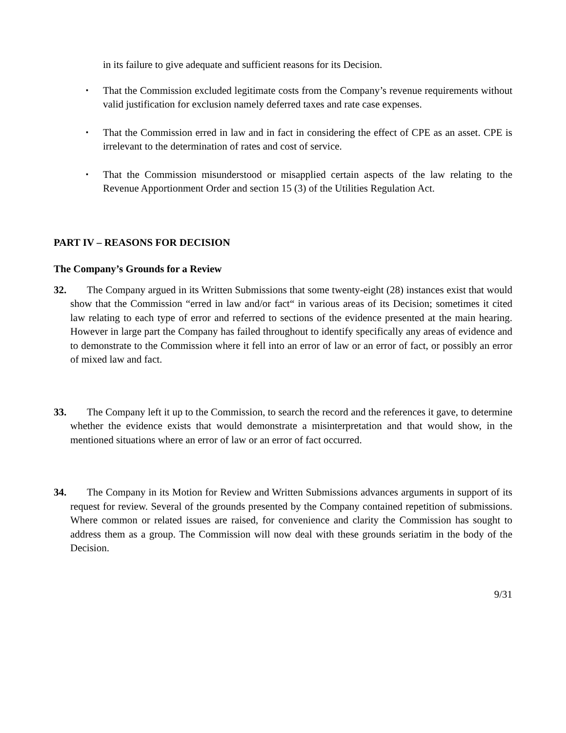in its failure to give adequate and sufficient reasons for its Decision.
▪
That the Commission excluded legitimate costs from the Company’s revenue requirements without valid justification for exclusion namely deferred taxes and rate case expenses.
▪
That the Commission erred in law and in fact in considering the effect of CPE as an asset. CPE is irrelevant to the determination of rates and cost of service.
▪
That the Commission misunderstood or misapplied certain aspects of the law relating to the Revenue Apportionment Order and section 15 (3) of the Utilities Regulation Act.
PART IV – REASONS FOR DECISION
The Company’s Grounds for a Review
32.
The Company argued in its Written Submissions that some twenty-eight (28) instances exist that would show that the Commission “erred in law and/or fact“ in various areas of its Decision; sometimes it cited law relating to each type of error and referred to sections of the evidence presented at the main hearing. However in large part the Company has failed throughout to identify specifically any areas of evidence and to demonstrate to the Commission where it fell into an error of law or an error of fact, or possibly an error of mixed law and fact.
33.
The Company left it up to the Commission, to search the record and the references it gave, to determine whether the evidence exists that would demonstrate a misinterpretation and that would show, in the mentioned situations where an error of law or an error of fact occurred.
34.
The Company in its Motion for Review and Written Submissions advances arguments in support of its request for review. Several of the grounds presented by the Company contained repetition of submissions. Where common or related issues are raised, for convenience and clarity the Commission has sought to address them as a group. The Commission will now deal with these grounds seriatim in the body of the Decision.
9/31